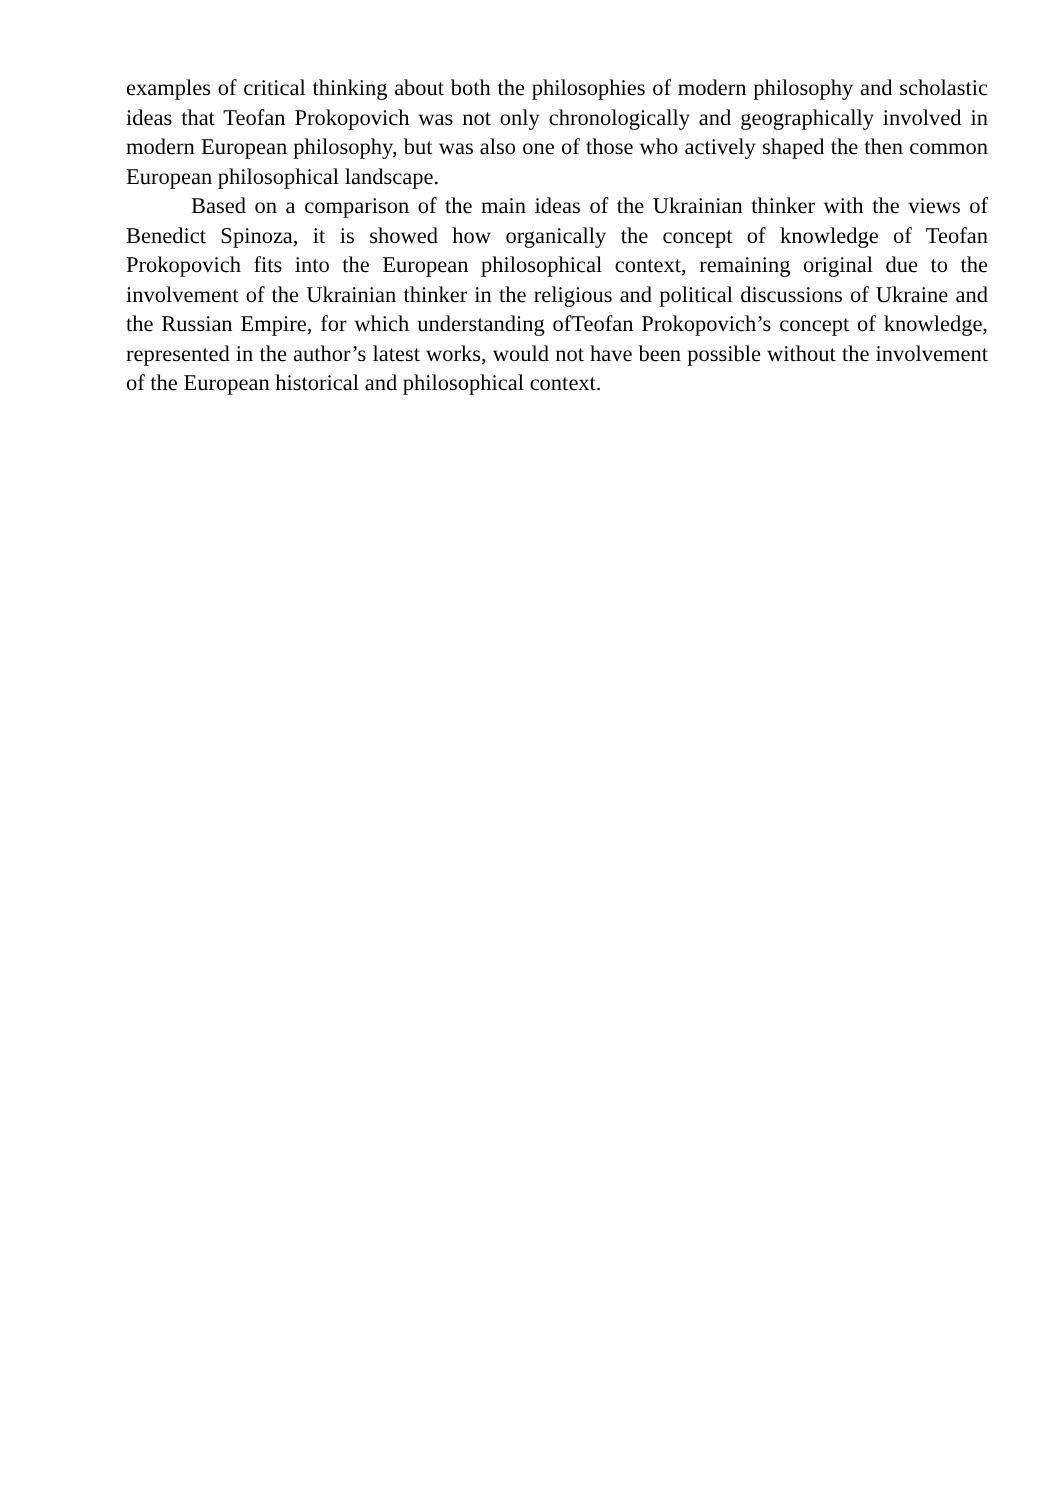examples of critical thinking about both the philosophies of modern philosophy and scholastic ideas that Teofan Prokopovich was not only chronologically and geographically involved in modern European philosophy, but was also one of those who actively shaped the then common European philosophical landscape.
Based on a comparison of the main ideas of the Ukrainian thinker with the views of Benedict Spinoza, it is showed how organically the concept of knowledge of Teofan Prokopovich fits into the European philosophical context, remaining original due to the involvement of the Ukrainian thinker in the religious and political discussions of Ukraine and the Russian Empire, for which understanding ofTeofan Prokopovich’s concept of knowledge, represented in the author’s latest works, would not have been possible without the involvement of the European historical and philosophical context.